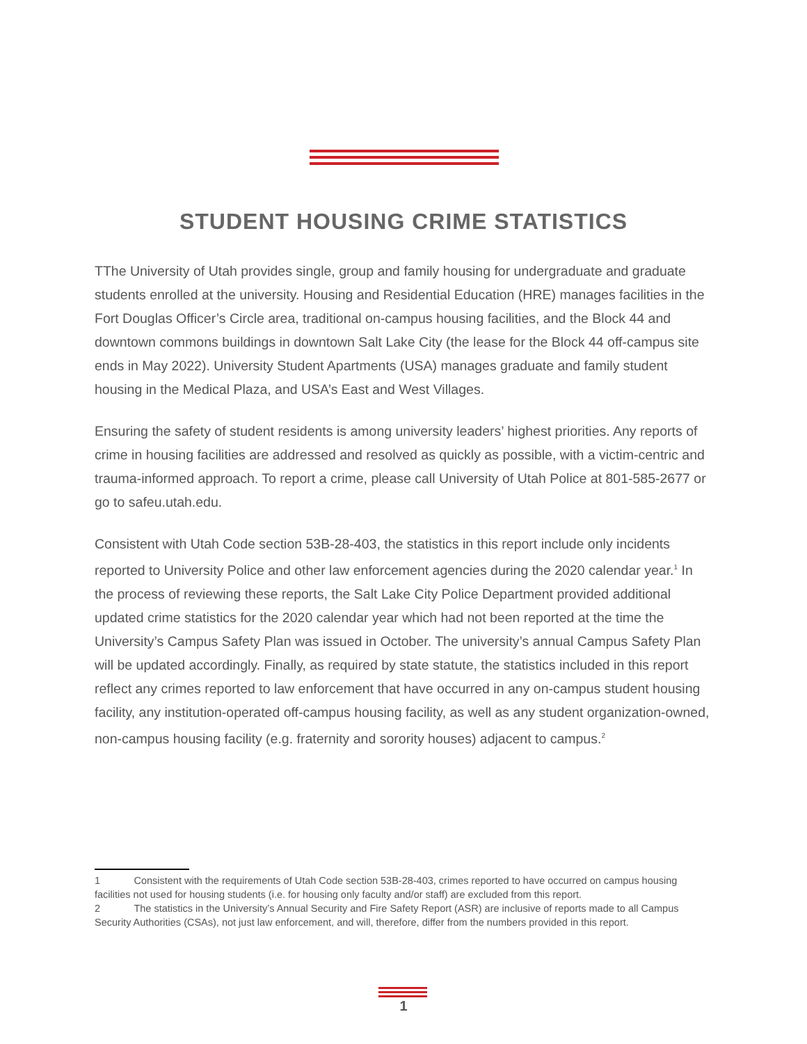STUDENT HOUSING CRIME STATISTICS
TThe University of Utah provides single, group and family housing for undergraduate and graduate students enrolled at the university. Housing and Residential Education (HRE) manages facilities in the Fort Douglas Officer’s Circle area, traditional on-campus housing facilities, and the Block 44 and downtown commons buildings in downtown Salt Lake City (the lease for the Block 44 off-campus site ends in May 2022). University Student Apartments (USA) manages graduate and family student housing in the Medical Plaza, and USA’s East and West Villages.
Ensuring the safety of student residents is among university leaders’ highest priorities. Any reports of crime in housing facilities are addressed and resolved as quickly as possible, with a victim-centric and trauma-informed approach. To report a crime, please call University of Utah Police at 801-585-2677 or go to safeu.utah.edu.
Consistent with Utah Code section 53B-28-403, the statistics in this report include only incidents reported to University Police and other law enforcement agencies during the 2020 calendar year.<sup>1</sup> In the process of reviewing these reports, the Salt Lake City Police Department provided additional updated crime statistics for the 2020 calendar year which had not been reported at the time the University’s Campus Safety Plan was issued in October. The university’s annual Campus Safety Plan will be updated accordingly. Finally, as required by state statute, the statistics included in this report reflect any crimes reported to law enforcement that have occurred in any on-campus student housing facility, any institution-operated off-campus housing facility, as well as any student organization-owned, non-campus housing facility (e.g. fraternity and sorority houses) adjacent to campus.<sup>2</sup>
1 Consistent with the requirements of Utah Code section 53B-28-403, crimes reported to have occurred on campus housing facilities not used for housing students (i.e. for housing only faculty and/or staff) are excluded from this report.
2 The statistics in the University’s Annual Security and Fire Safety Report (ASR) are inclusive of reports made to all Campus Security Authorities (CSAs), not just law enforcement, and will, therefore, differ from the numbers provided in this report.
1